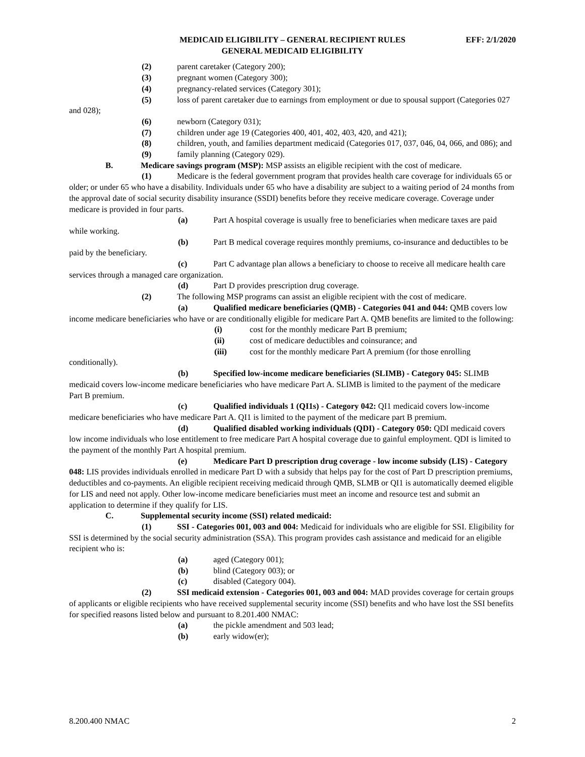EFF: 2/1/2020 MEDICAID ELIGIBILITY – GENERAL RECIPIENT RULES
GENERAL MEDICAID ELIGIBILITY
(2) parent caretaker (Category 200);
(3) pregnant women (Category 300);
(4) pregnancy-related services (Category 301);
(5) loss of parent caretaker due to earnings from employment or due to spousal support (Categories 027 and 028);
(6) newborn (Category 031);
(7) children under age 19 (Categories 400, 401, 402, 403, 420, and 421);
(8) children, youth, and families department medicaid (Categories 017, 037, 046, 04, 066, and 086); and
(9) family planning (Category 029).
B. Medicare savings program (MSP): MSP assists an eligible recipient with the cost of medicare.
(1) Medicare is the federal government program that provides health care coverage for individuals 65 or older; or under 65 who have a disability. Individuals under 65 who have a disability are subject to a waiting period of 24 months from the approval date of social security disability insurance (SSDI) benefits before they receive medicare coverage. Coverage under medicare is provided in four parts.
(a) Part A hospital coverage is usually free to beneficiaries when medicare taxes are paid while working.
(b) Part B medical coverage requires monthly premiums, co-insurance and deductibles to be paid by the beneficiary.
(c) Part C advantage plan allows a beneficiary to choose to receive all medicare health care services through a managed care organization.
(d) Part D provides prescription drug coverage.
(2) The following MSP programs can assist an eligible recipient with the cost of medicare.
(a) Qualified medicare beneficiaries (QMB) - Categories 041 and 044: QMB covers low income medicare beneficiaries who have or are conditionally eligible for medicare Part A. QMB benefits are limited to the following:
(i) cost for the monthly medicare Part B premium;
(ii) cost of medicare deductibles and coinsurance; and
(iii) cost for the monthly medicare Part A premium (for those enrolling conditionally).
(b) Specified low-income medicare beneficiaries (SLIMB) - Category 045: SLIMB medicaid covers low-income medicare beneficiaries who have medicare Part A. SLIMB is limited to the payment of the medicare Part B premium.
(c) Qualified individuals 1 (QI1s) - Category 042: QI1 medicaid covers low-income medicare beneficiaries who have medicare Part A. QI1 is limited to the payment of the medicare part B premium.
(d) Qualified disabled working individuals (QDI) - Category 050: QDI medicaid covers low income individuals who lose entitlement to free medicare Part A hospital coverage due to gainful employment. QDI is limited to the payment of the monthly Part A hospital premium.
(e) Medicare Part D prescription drug coverage - low income subsidy (LIS) - Category 048: LIS provides individuals enrolled in medicare Part D with a subsidy that helps pay for the cost of Part D prescription premiums, deductibles and co-payments. An eligible recipient receiving medicaid through QMB, SLMB or QI1 is automatically deemed eligible for LIS and need not apply. Other low-income medicare beneficiaries must meet an income and resource test and submit an application to determine if they qualify for LIS.
C. Supplemental security income (SSI) related medicaid:
(1) SSI - Categories 001, 003 and 004: Medicaid for individuals who are eligible for SSI. Eligibility for SSI is determined by the social security administration (SSA). This program provides cash assistance and medicaid for an eligible recipient who is:
(a) aged (Category 001);
(b) blind (Category 003); or
(c) disabled (Category 004).
(2) SSI medicaid extension - Categories 001, 003 and 004: MAD provides coverage for certain groups of applicants or eligible recipients who have received supplemental security income (SSI) benefits and who have lost the SSI benefits for specified reasons listed below and pursuant to 8.201.400 NMAC:
(a) the pickle amendment and 503 lead;
(b) early widow(er);
8.200.400 NMAC 2